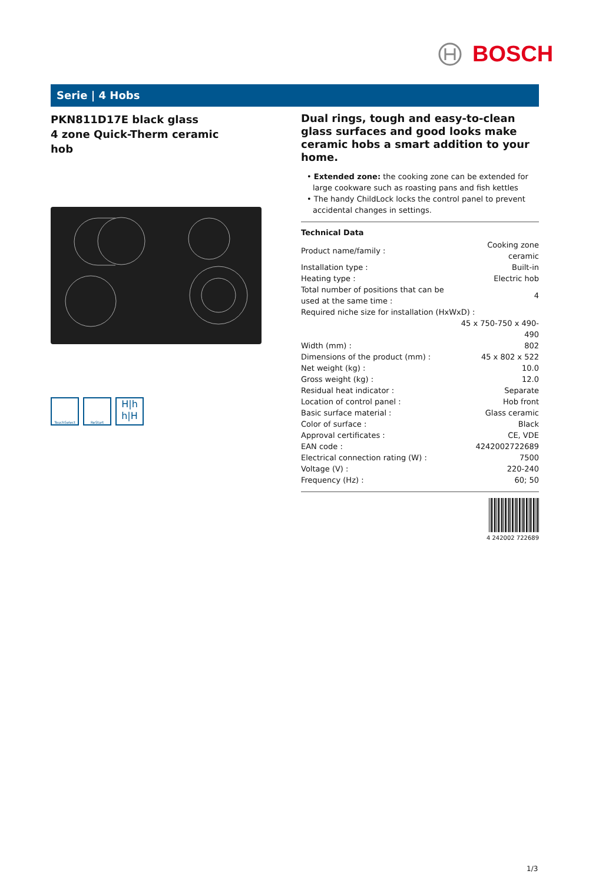BOSCH
Serie | 4 Hobs
PKN811D17E black glass
4 zone Quick-Therm ceramic
hob
TouchSelect ReStart
H|h
h|H
Dual rings, tough and easy-to-clean glass surfaces and good looks make ceramic hobs a smart addition to your home.
• Extended zone: the cooking zone can be extended for large cookware such as roasting pans and fish kettles
• The handy ChildLock locks the control panel to prevent accidental changes in settings.
Technical Data
| Product name/family : | Cooking zone ceramic |
| Installation type : | Built-in |
| Heating type : | Electric hob |
| Total number of positions that can be used at the same time : | 4 |
| Required niche size for installation (HxWxD) : | |
| | 45 x 750-750 x 490-490 |
| Width (mm) : | 802 |
| Dimensions of the product (mm) : | 45 x 802 x 522 |
| Net weight (kg) : | 10.0 |
| Gross weight (kg) : | 12.0 |
| Residual heat indicator : | Separate |
| Location of control panel : | Hob front |
| Basic surface material : | Glass ceramic |
| Color of surface : | Black |
| Approval certificates : | CE, VDE |
| EAN code : | 4242002722689 |
| Electrical connection rating (W) : | 7500 |
| Voltage (V) : | 220-240 |
| Frequency (Hz) : | 60; 50 |
4 242002 722689
1/3